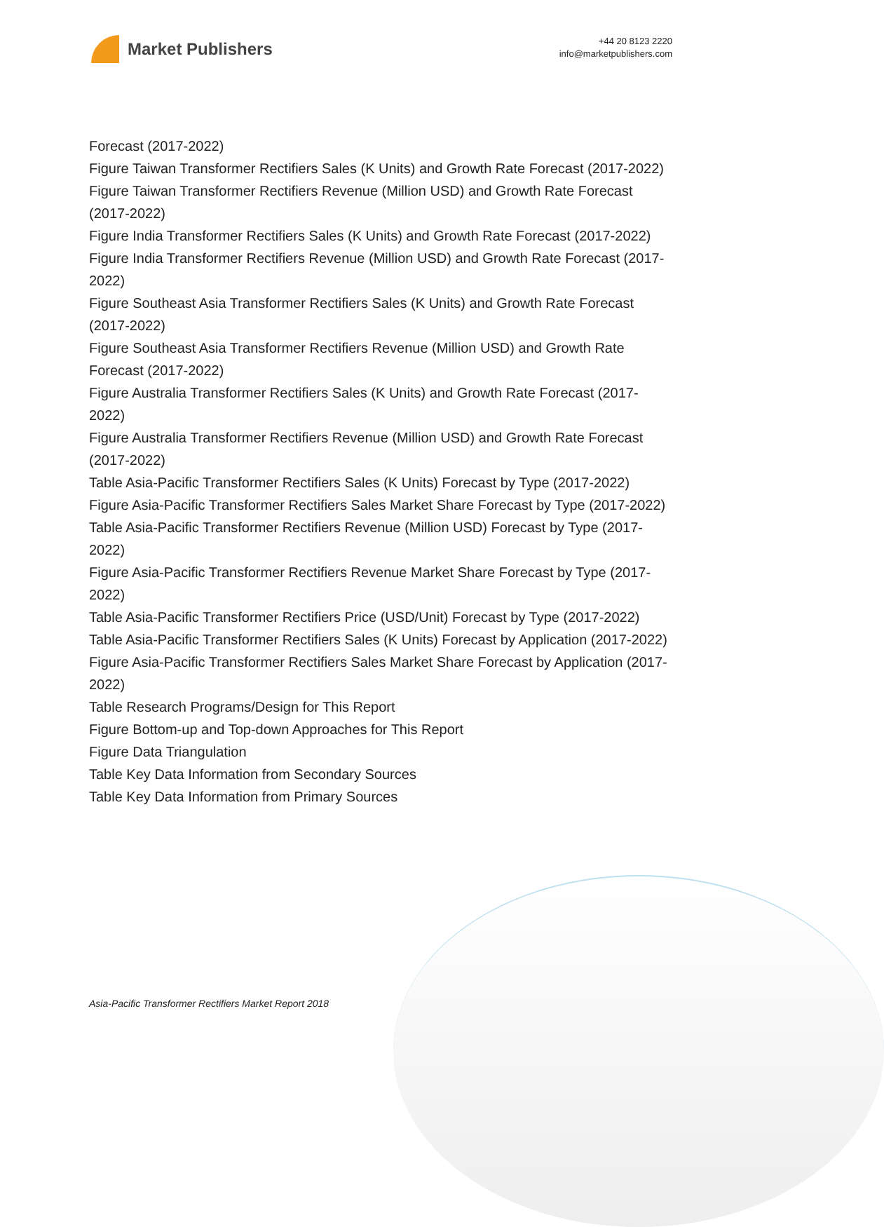Market Publishers
+44 20 8123 2220
info@marketpublishers.com
Forecast (2017-2022)
Figure Taiwan Transformer Rectifiers Sales (K Units) and Growth Rate Forecast (2017-2022)
Figure Taiwan Transformer Rectifiers Revenue (Million USD) and Growth Rate Forecast (2017-2022)
Figure India Transformer Rectifiers Sales (K Units) and Growth Rate Forecast (2017-2022)
Figure India Transformer Rectifiers Revenue (Million USD) and Growth Rate Forecast (2017-2022)
Figure Southeast Asia Transformer Rectifiers Sales (K Units) and Growth Rate Forecast (2017-2022)
Figure Southeast Asia Transformer Rectifiers Revenue (Million USD) and Growth Rate Forecast (2017-2022)
Figure Australia Transformer Rectifiers Sales (K Units) and Growth Rate Forecast (2017-2022)
Figure Australia Transformer Rectifiers Revenue (Million USD) and Growth Rate Forecast (2017-2022)
Table Asia-Pacific Transformer Rectifiers Sales (K Units) Forecast by Type (2017-2022)
Figure Asia-Pacific Transformer Rectifiers Sales Market Share Forecast by Type (2017-2022)
Table Asia-Pacific Transformer Rectifiers Revenue (Million USD) Forecast by Type (2017-2022)
Figure Asia-Pacific Transformer Rectifiers Revenue Market Share Forecast by Type (2017-2022)
Table Asia-Pacific Transformer Rectifiers Price (USD/Unit) Forecast by Type (2017-2022)
Table Asia-Pacific Transformer Rectifiers Sales (K Units) Forecast by Application (2017-2022)
Figure Asia-Pacific Transformer Rectifiers Sales Market Share Forecast by Application (2017-2022)
Table Research Programs/Design for This Report
Figure Bottom-up and Top-down Approaches for This Report
Figure Data Triangulation
Table Key Data Information from Secondary Sources
Table Key Data Information from Primary Sources
Asia-Pacific Transformer Rectifiers Market Report 2018